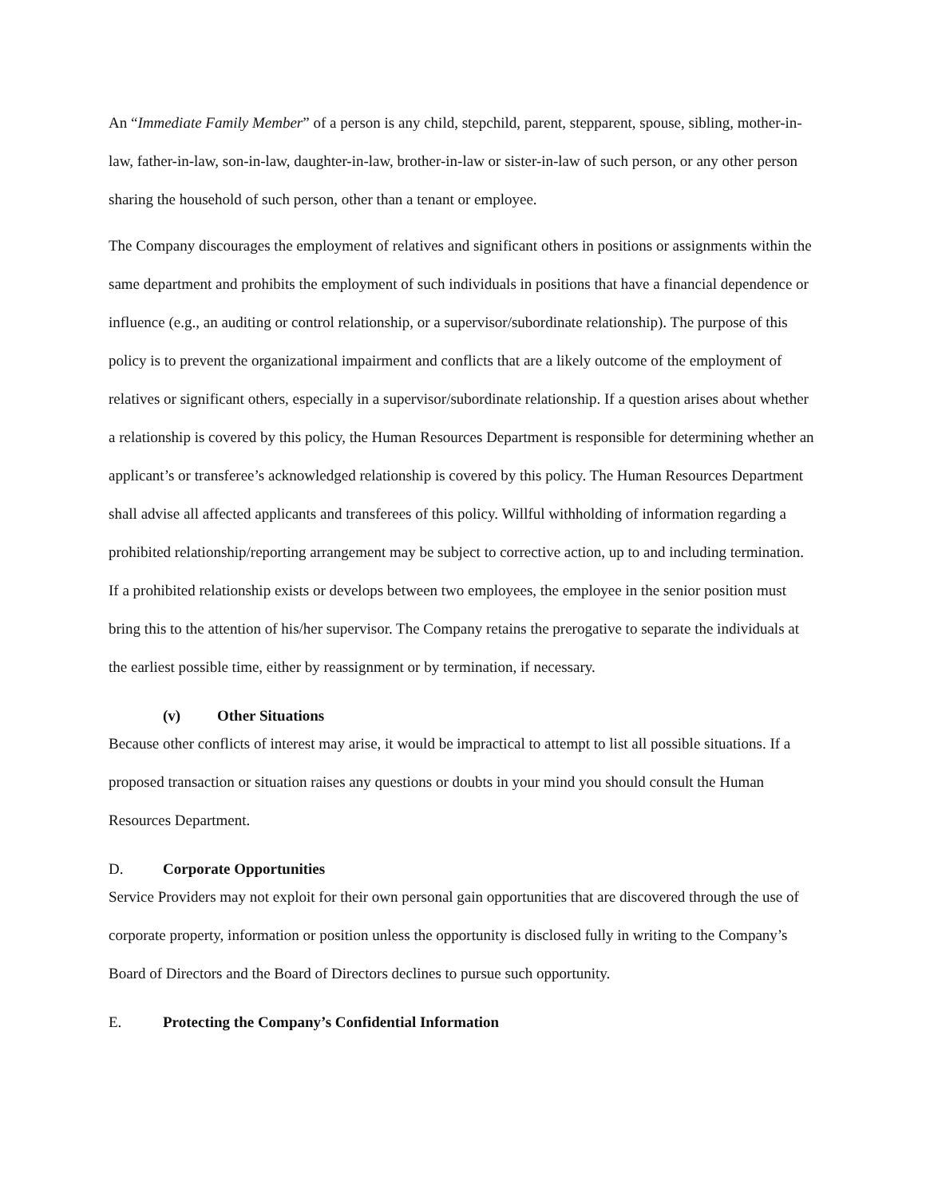An “Immediate Family Member” of a person is any child, stepchild, parent, stepparent, spouse, sibling, mother-in-law, father-in-law, son-in-law, daughter-in-law, brother-in-law or sister-in-law of such person, or any other person sharing the household of such person, other than a tenant or employee.
The Company discourages the employment of relatives and significant others in positions or assignments within the same department and prohibits the employment of such individuals in positions that have a financial dependence or influence (e.g., an auditing or control relationship, or a supervisor/subordinate relationship). The purpose of this policy is to prevent the organizational impairment and conflicts that are a likely outcome of the employment of relatives or significant others, especially in a supervisor/subordinate relationship. If a question arises about whether a relationship is covered by this policy, the Human Resources Department is responsible for determining whether an applicant’s or transferee’s acknowledged relationship is covered by this policy. The Human Resources Department shall advise all affected applicants and transferees of this policy. Willful withholding of information regarding a prohibited relationship/reporting arrangement may be subject to corrective action, up to and including termination. If a prohibited relationship exists or develops between two employees, the employee in the senior position must bring this to the attention of his/her supervisor. The Company retains the prerogative to separate the individuals at the earliest possible time, either by reassignment or by termination, if necessary.
(v) Other Situations
Because other conflicts of interest may arise, it would be impractical to attempt to list all possible situations. If a proposed transaction or situation raises any questions or doubts in your mind you should consult the Human Resources Department.
D. Corporate Opportunities
Service Providers may not exploit for their own personal gain opportunities that are discovered through the use of corporate property, information or position unless the opportunity is disclosed fully in writing to the Company’s Board of Directors and the Board of Directors declines to pursue such opportunity.
E. Protecting the Company’s Confidential Information